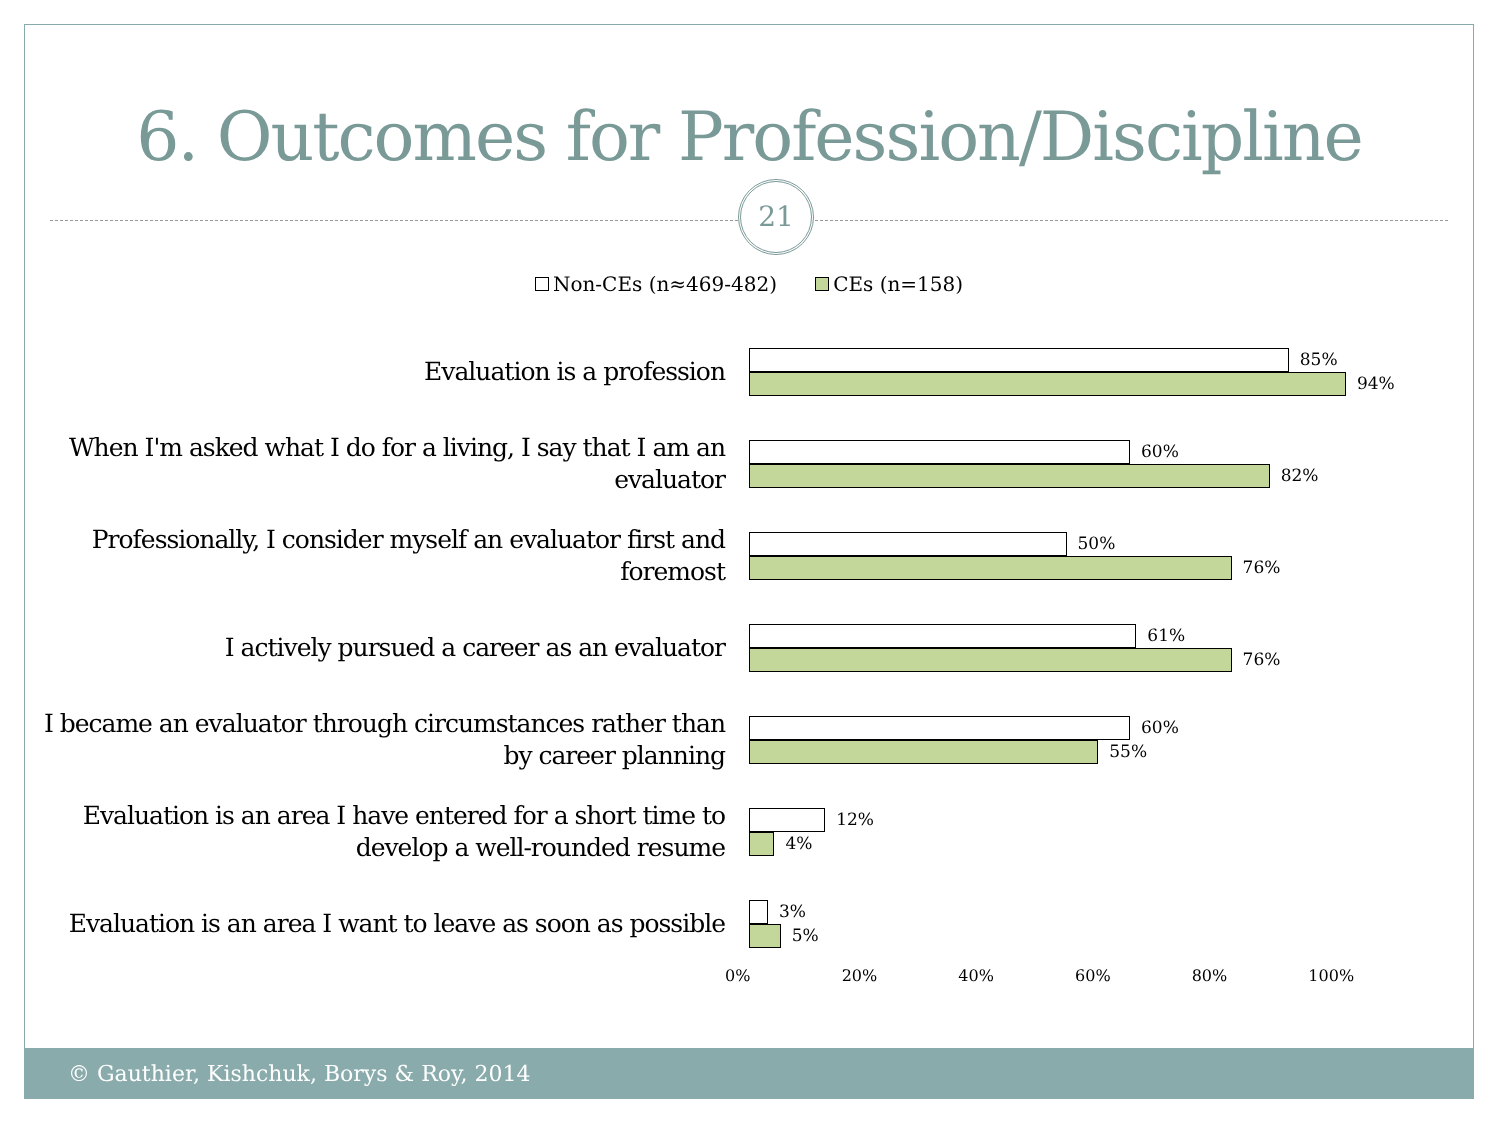6. Outcomes for Profession/Discipline
21
Non-CEs (n≈469-482) CEs (n=158)
Evaluation is a profession
85%
94%
When I'm asked what I do for a living, I say that I am an evaluator
60%
82%
Professionally, I consider myself an evaluator first and foremost
50%
76%
I actively pursued a career as an evaluator
61%
76%
I became an evaluator through circumstances rather than by career planning
60%
55%
Evaluation is an area I have entered for a short time to develop a well-rounded resume
12%
4%
Evaluation is an area I want to leave as soon as possible
3%
5%
0% 20% 40% 60% 80% 100%
© Gauthier, Kishchuk, Borys & Roy, 2014